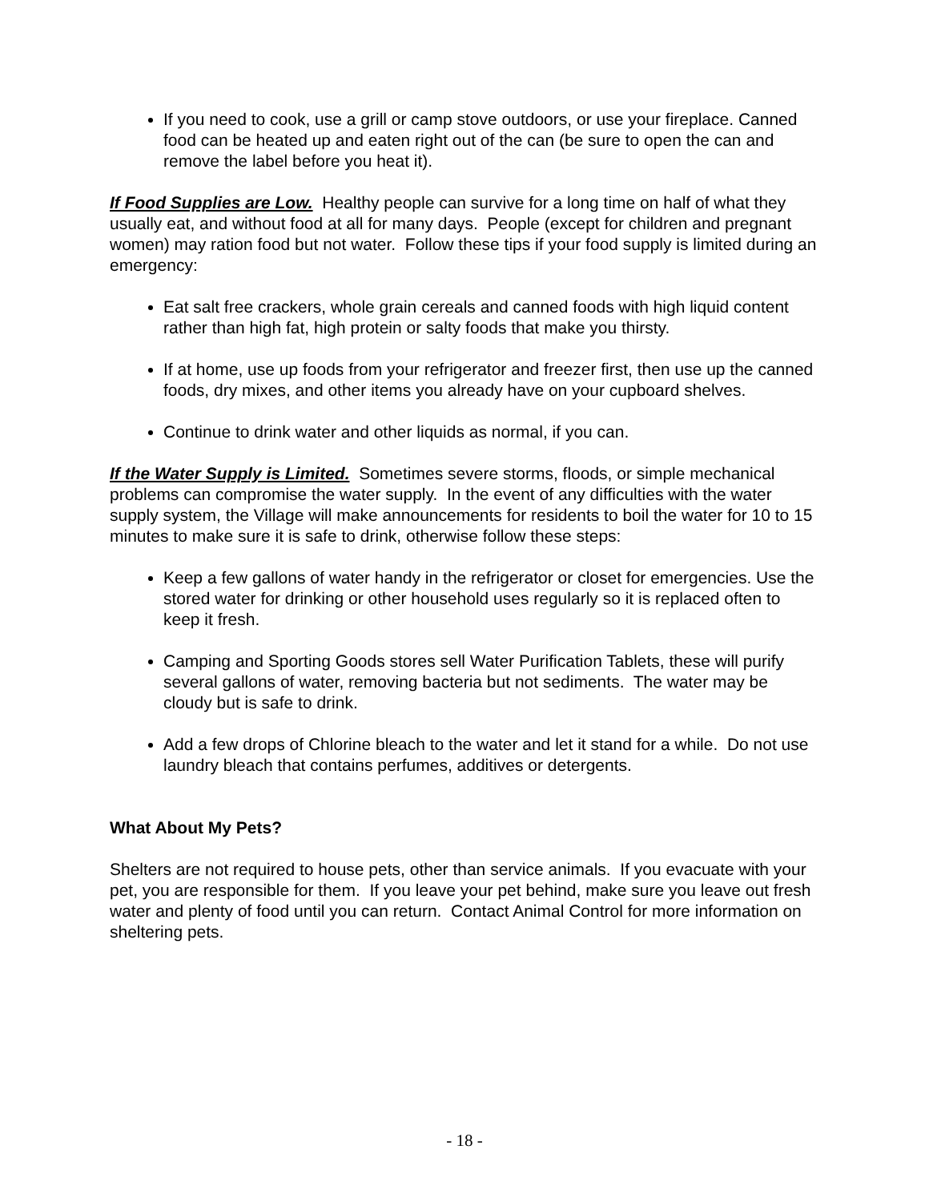If you need to cook, use a grill or camp stove outdoors, or use your fireplace. Canned food can be heated up and eaten right out of the can (be sure to open the can and remove the label before you heat it).
If Food Supplies are Low. Healthy people can survive for a long time on half of what they usually eat, and without food at all for many days. People (except for children and pregnant women) may ration food but not water. Follow these tips if your food supply is limited during an emergency:
Eat salt free crackers, whole grain cereals and canned foods with high liquid content rather than high fat, high protein or salty foods that make you thirsty.
If at home, use up foods from your refrigerator and freezer first, then use up the canned foods, dry mixes, and other items you already have on your cupboard shelves.
Continue to drink water and other liquids as normal, if you can.
If the Water Supply is Limited. Sometimes severe storms, floods, or simple mechanical problems can compromise the water supply. In the event of any difficulties with the water supply system, the Village will make announcements for residents to boil the water for 10 to 15 minutes to make sure it is safe to drink, otherwise follow these steps:
Keep a few gallons of water handy in the refrigerator or closet for emergencies. Use the stored water for drinking or other household uses regularly so it is replaced often to keep it fresh.
Camping and Sporting Goods stores sell Water Purification Tablets, these will purify several gallons of water, removing bacteria but not sediments. The water may be cloudy but is safe to drink.
Add a few drops of Chlorine bleach to the water and let it stand for a while. Do not use laundry bleach that contains perfumes, additives or detergents.
What About My Pets?
Shelters are not required to house pets, other than service animals. If you evacuate with your pet, you are responsible for them. If you leave your pet behind, make sure you leave out fresh water and plenty of food until you can return. Contact Animal Control for more information on sheltering pets.
- 18 -